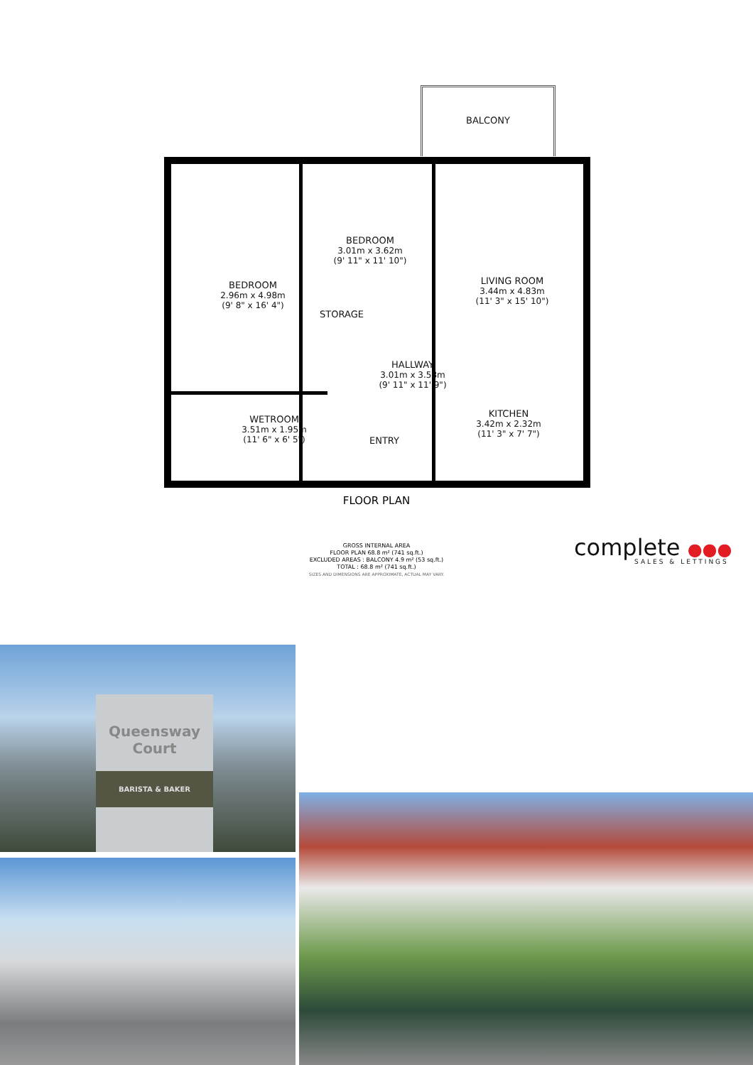BEDROOM
2.96m x 4.98m
(9' 8" x 16' 4")
BEDROOM
3.01m x 3.62m
(9' 11" x 11' 10")
LIVING ROOM
3.44m x 4.83m
(11' 3" x 15' 10")
STORAGE
HALLWAY
3.01m x 3.58m
(9' 11" x 11' 9")
WETROOM
3.51m x 1.95m
(11' 6" x 6' 5")
KITCHEN
3.42m x 2.32m
(11' 3" x 7' 7")
ENTRY
BALCONY
FLOOR PLAN
GROSS INTERNAL AREA
FLOOR PLAN 68.8 m² (741 sq.ft.)
EXCLUDED AREAS : BALCONY 4.9 m² (53 sq.ft.)
TOTAL : 68.8 m² (741 sq.ft.)
SIZES AND DIMENSIONS ARE APPROXIMATE, ACTUAL MAY VARY.
complete ●●●
SALES & LETTINGS
Queensway
Court
BARISTA & BAKER